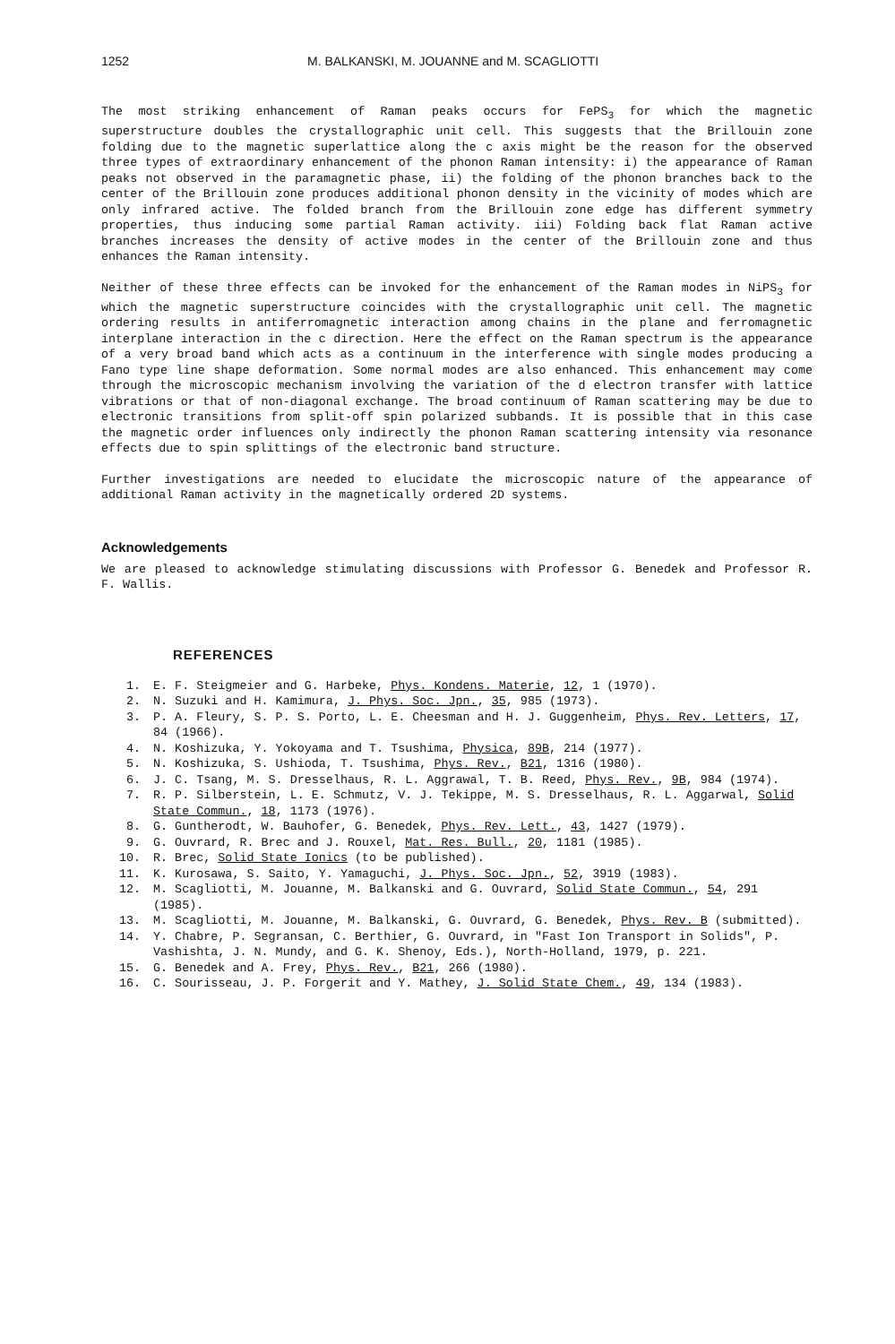1252 M. BALKANSKI, M. JOUANNE and M. SCAGLIOTTI
The most striking enhancement of Raman peaks occurs for FePS<sub>3</sub> for which the magnetic superstructure doubles the crystallographic unit cell. This suggests that the Brillouin zone folding due to the magnetic superlattice along the c axis might be the reason for the observed three types of extraordinary enhancement of the phonon Raman intensity: i) the appearance of Raman peaks not observed in the paramagnetic phase, ii) the folding of the phonon branches back to the center of the Brillouin zone produces additional phonon density in the vicinity of modes which are only infrared active. The folded branch from the Brillouin zone edge has different symmetry properties, thus inducing some partial Raman activity. iii) Folding back flat Raman active branches increases the density of active modes in the center of the Brillouin zone and thus enhances the Raman intensity.
Neither of these three effects can be invoked for the enhancement of the Raman modes in NiPS<sub>3</sub> for which the magnetic superstructure coincides with the crystallographic unit cell. The magnetic ordering results in antiferromagnetic interaction among chains in the plane and ferromagnetic interplane interaction in the c direction. Here the effect on the Raman spectrum is the appearance of a very broad band which acts as a continuum in the interference with single modes producing a Fano type line shape deformation. Some normal modes are also enhanced. This enhancement may come through the microscopic mechanism involving the variation of the d electron transfer with lattice vibrations or that of non-diagonal exchange. The broad continuum of Raman scattering may be due to electronic transitions from split-off spin polarized subbands. It is possible that in this case the magnetic order influences only indirectly the phonon Raman scattering intensity via resonance effects due to spin splittings of the electronic band structure.
Further investigations are needed to elucidate the microscopic nature of the appearance of additional Raman activity in the magnetically ordered 2D systems.
Acknowledgements
We are pleased to acknowledge stimulating discussions with Professor G. Benedek and Professor R. F. Wallis.
REFERENCES
1. E. F. Steigmeier and G. Harbeke, Phys. Kondens. Materie, 12, 1 (1970).
2. N. Suzuki and H. Kamimura, J. Phys. Soc. Jpn., 35, 985 (1973).
3. P. A. Fleury, S. P. S. Porto, L. E. Cheesman and H. J. Guggenheim, Phys. Rev. Letters, 17, 84 (1966).
4. N. Koshizuka, Y. Yokoyama and T. Tsushima, Physica, 89B, 214 (1977).
5. N. Koshizuka, S. Ushioda, T. Tsushima, Phys. Rev., B21, 1316 (1980).
6. J. C. Tsang, M. S. Dresselhaus, R. L. Aggrawal, T. B. Reed, Phys. Rev., 9B, 984 (1974).
7. R. P. Silberstein, L. E. Schmutz, V. J. Tekippe, M. S. Dresselhaus, R. L. Aggarwal, Solid State Commun., 18, 1173 (1976).
8. G. Guntherodt, W. Bauhofer, G. Benedek, Phys. Rev. Lett., 43, 1427 (1979).
9. G. Ouvrard, R. Brec and J. Rouxel, Mat. Res. Bull., 20, 1181 (1985).
10. R. Brec, Solid State Ionics (to be published).
11. K. Kurosawa, S. Saito, Y. Yamaguchi, J. Phys. Soc. Jpn., 52, 3919 (1983).
12. M. Scagliotti, M. Jouanne, M. Balkanski and G. Ouvrard, Solid State Commun., 54, 291 (1985).
13. M. Scagliotti, M. Jouanne, M. Balkanski, G. Ouvrard, G. Benedek, Phys. Rev. B (submitted).
14. Y. Chabre, P. Segransan, C. Berthier, G. Ouvrard, in "Fast Ion Transport in Solids", P. Vashishta, J. N. Mundy, and G. K. Shenoy, Eds.), North-Holland, 1979, p. 221.
15. G. Benedek and A. Frey, Phys. Rev., B21, 266 (1980).
16. C. Sourisseau, J. P. Forgerit and Y. Mathey, J. Solid State Chem., 49, 134 (1983).